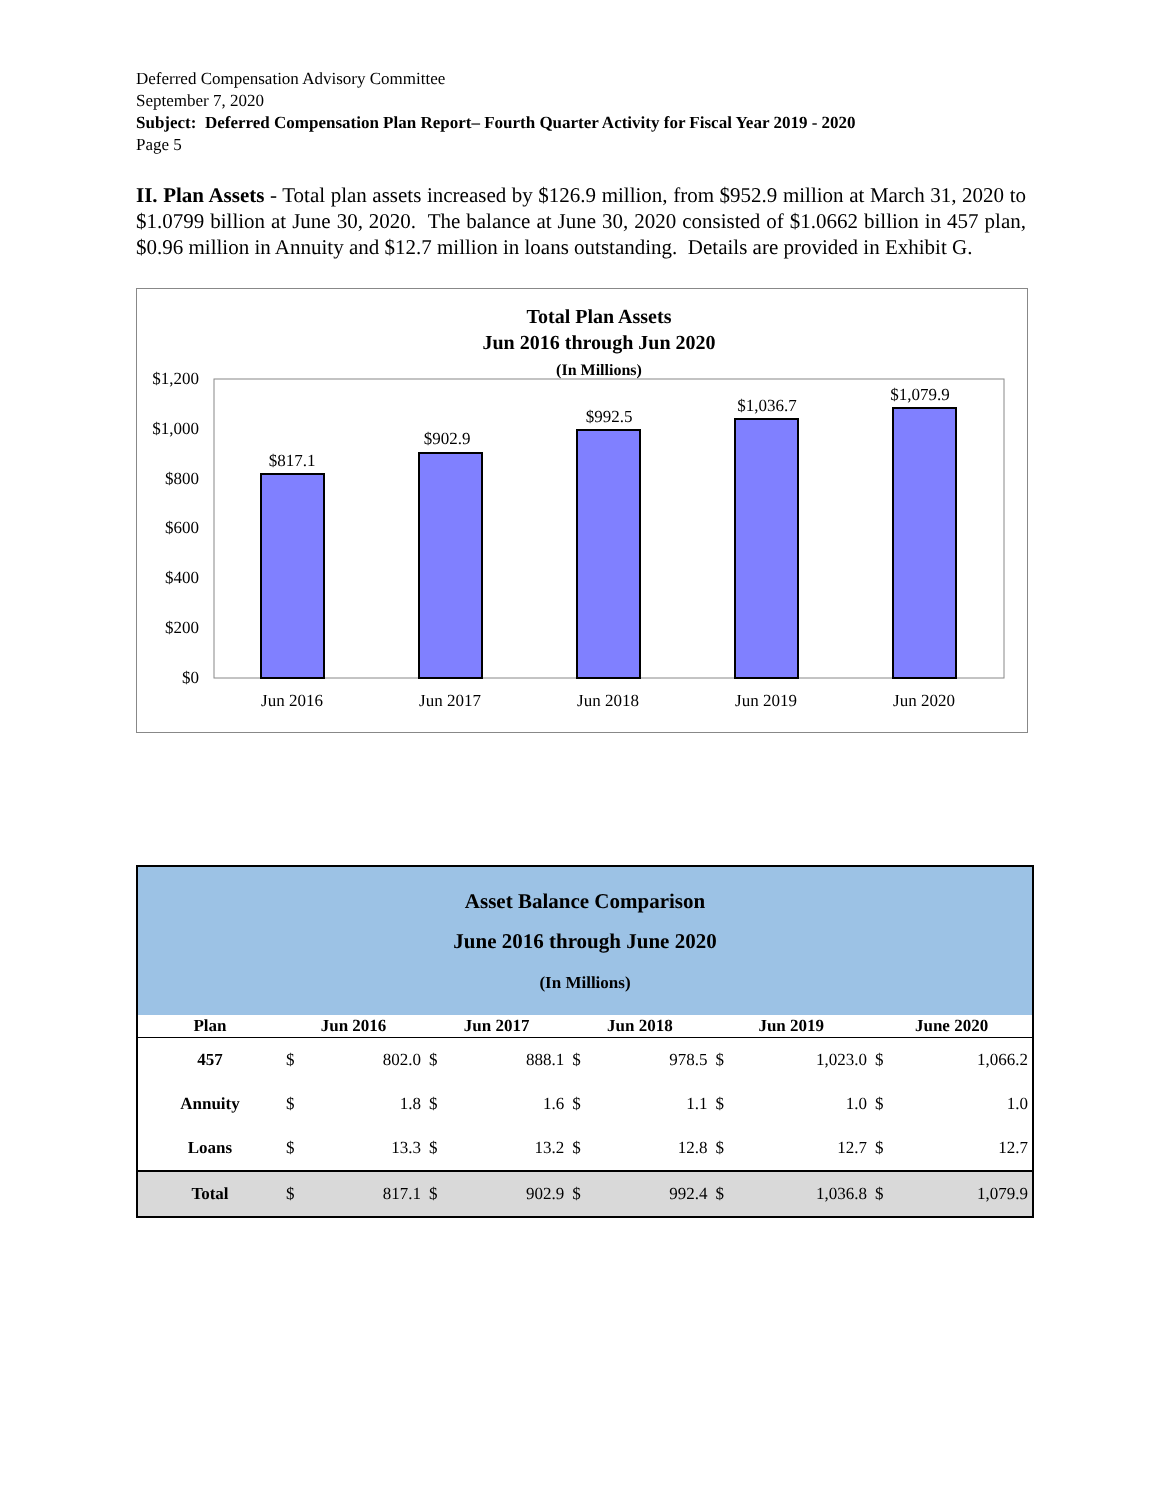Deferred Compensation Advisory Committee
September 7, 2020
Subject: Deferred Compensation Plan Report– Fourth Quarter Activity for Fiscal Year 2019 - 2020
Page 5
II. Plan Assets - Total plan assets increased by $126.9 million, from $952.9 million at March 31, 2020 to $1.0799 billion at June 30, 2020. The balance at June 30, 2020 consisted of $1.0662 billion in 457 plan, $0.96 million in Annuity and $12.7 million in loans outstanding. Details are provided in Exhibit G.
Total Plan Assets
Jun 2016 through Jun 2020
(In Millions)
$1,200
$1,000
$800
$600
$400
$200
$0
$817.1
$902.9
$992.5
$1,036.7
$1,079.9
Jun 2016
Jun 2017
Jun 2018
Jun 2019
Jun 2020
| Asset Balance Comparison June 2016 through June 2020 (In Millions) | | | | | | | | | | |
| Plan | Jun 2016 | | Jun 2017 | | Jun 2018 | | Jun 2019 | | June 2020 | |
| 457 | $ | 802.0 | $ | 888.1 | $ | 978.5 | $ | 1,023.0 | $ | 1,066.2 |
| Annuity | $ | 1.8 | $ | 1.6 | $ | 1.1 | $ | 1.0 | $ | 1.0 |
| Loans | $ | 13.3 | $ | 13.2 | $ | 12.8 | $ | 12.7 | $ | 12.7 |
| Total | $ | 817.1 | $ | 902.9 | $ | 992.4 | $ | 1,036.8 | $ | 1,079.9 |